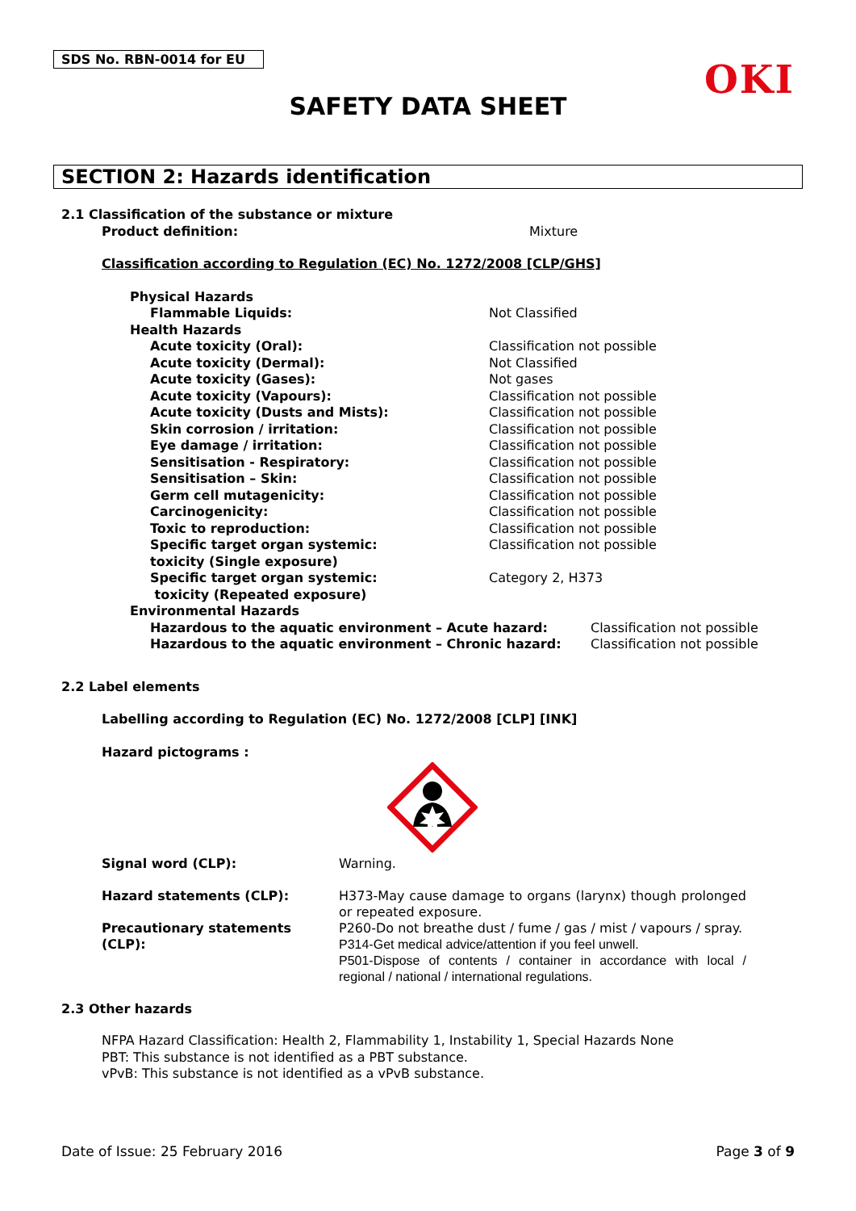SDS No. RBN-0014 for EU
OKI
SAFETY DATA SHEET
SECTION 2: Hazards identification
2.1 Classification of the substance or mixture
Product definition: Mixture
Classification according to Regulation (EC) No. 1272/2008 [CLP/GHS]
Physical Hazards
Flammable Liquids: Not Classified
Health Hazards
Acute toxicity (Oral): Classification not possible
Acute toxicity (Dermal): Not Classified
Acute toxicity (Gases): Not gases
Acute toxicity (Vapours): Classification not possible
Acute toxicity (Dusts and Mists): Classification not possible
Skin corrosion / irritation: Classification not possible
Eye damage / irritation: Classification not possible
Sensitisation - Respiratory: Classification not possible
Sensitisation – Skin: Classification not possible
Germ cell mutagenicity: Classification not possible
Carcinogenicity: Classification not possible
Toxic to reproduction: Classification not possible
Specific target organ systemic:
toxicity (Single exposure)
Classification not possible
Specific target organ systemic:
toxicity (Repeated exposure)
Category 2, H373
Environmental Hazards
Hazardous to the aquatic environment – Acute hazard: Classification not possible
Hazardous to the aquatic environment – Chronic hazard: Classification not possible
2.2 Label elements
Labelling according to Regulation (EC) No. 1272/2008 [CLP] [INK]
Hazard pictograms :
Signal word (CLP): Warning.
Hazard statements (CLP): H373-May cause damage to organs (larynx) though prolonged or repeated exposure.
Precautionary statements (CLP): P260-Do not breathe dust / fume / gas / mist / vapours / spray.
P314-Get medical advice/attention if you feel unwell.
P501-Dispose of contents / container in accordance with local / regional / national / international regulations.
2.3 Other hazards
NFPA Hazard Classification: Health 2, Flammability 1, Instability 1, Special Hazards None
PBT: This substance is not identified as a PBT substance.
vPvB: This substance is not identified as a vPvB substance.
Date of Issue: 25 February 2016
Page 3 of 9